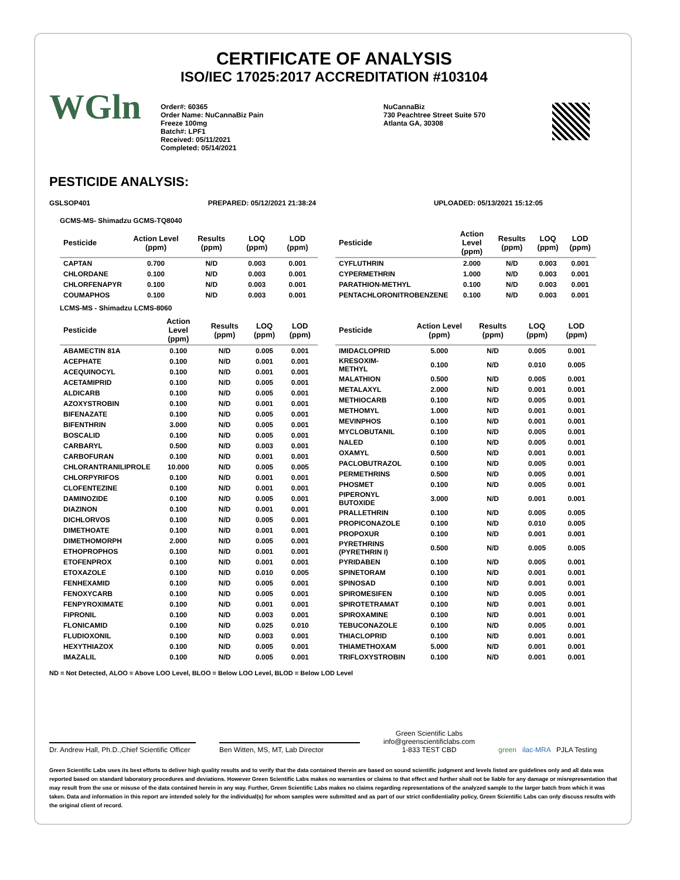CERTIFICATE OF ANALYSIS
ISO/IEC 17025:2017 ACCREDITATION #103104
WGln
Order#: 60365
Order Name: NuCannaBiz Pain
Freeze 100mg
Batch#: LPF1
Received: 05/11/2021
Completed: 05/14/2021
NuCannaBiz
730 Peachtree Street Suite 570
Atlanta GA, 30308
PESTICIDE ANALYSIS:
GSLSOP401 PREPARED: 05/12/2021 21:38:24 UPLOADED: 05/13/2021 15:12:05
GCMS-MS- Shimadzu GCMS-TQ8040
| Pesticide | Action Level (ppm) | Results (ppm) | LOQ (ppm) | LOD (ppm) |
| --- | --- | --- | --- | --- |
| CAPTAN | 0.700 | N/D | 0.003 | 0.001 |
| CHLORDANE | 0.100 | N/D | 0.003 | 0.001 |
| CHLORFENAPYR | 0.100 | N/D | 0.003 | 0.001 |
| COUMAPHOS | 0.100 | N/D | 0.003 | 0.001 |
| Pesticide | Action Level (ppm) | Results (ppm) | LOQ (ppm) | LOD (ppm) |
| --- | --- | --- | --- | --- |
| CYFLUTHRIN | 2.000 | N/D | 0.003 | 0.001 |
| CYPERMETHRIN | 1.000 | N/D | 0.003 | 0.001 |
| PARATHION-METHYL | 0.100 | N/D | 0.003 | 0.001 |
| PENTACHLORONITROBENZENE | 0.100 | N/D | 0.003 | 0.001 |
LCMS-MS - Shimadzu LCMS-8060
| Pesticide | Action Level (ppm) | Results (ppm) | LOQ (ppm) | LOD (ppm) |
| --- | --- | --- | --- | --- |
| ABAMECTIN 81A | 0.100 | N/D | 0.005 | 0.001 |
| ACEPHATE | 0.100 | N/D | 0.001 | 0.001 |
| ACEQUINOCYL | 0.100 | N/D | 0.001 | 0.001 |
| ACETAMIPRID | 0.100 | N/D | 0.005 | 0.001 |
| ALDICARB | 0.100 | N/D | 0.005 | 0.001 |
| AZOXYSTROBIN | 0.100 | N/D | 0.001 | 0.001 |
| BIFENAZATE | 0.100 | N/D | 0.005 | 0.001 |
| BIFENTHRIN | 3.000 | N/D | 0.005 | 0.001 |
| BOSCALID | 0.100 | N/D | 0.005 | 0.001 |
| CARBARYL | 0.500 | N/D | 0.003 | 0.001 |
| CARBOFURAN | 0.100 | N/D | 0.001 | 0.001 |
| CHLORANTRANILIPROLE | 10.000 | N/D | 0.005 | 0.005 |
| CHLORPYRIFOS | 0.100 | N/D | 0.001 | 0.001 |
| CLOFENTEZINE | 0.100 | N/D | 0.001 | 0.001 |
| DAMINOZIDE | 0.100 | N/D | 0.005 | 0.001 |
| DIAZINON | 0.100 | N/D | 0.001 | 0.001 |
| DICHLORVOS | 0.100 | N/D | 0.005 | 0.001 |
| DIMETHOATE | 0.100 | N/D | 0.001 | 0.001 |
| DIMETHOMORPH | 2.000 | N/D | 0.005 | 0.001 |
| ETHOPROPHOS | 0.100 | N/D | 0.001 | 0.001 |
| ETOFENPROX | 0.100 | N/D | 0.001 | 0.001 |
| ETOXAZOLE | 0.100 | N/D | 0.010 | 0.005 |
| FENHEXAMID | 0.100 | N/D | 0.005 | 0.001 |
| FENOXYCARB | 0.100 | N/D | 0.005 | 0.001 |
| FENPYROXIMATE | 0.100 | N/D | 0.001 | 0.001 |
| FIPRONIL | 0.100 | N/D | 0.003 | 0.001 |
| FLONICAMID | 0.100 | N/D | 0.025 | 0.010 |
| FLUDIOXONIL | 0.100 | N/D | 0.003 | 0.001 |
| HEXYTHIAZOX | 0.100 | N/D | 0.005 | 0.001 |
| IMAZALIL | 0.100 | N/D | 0.005 | 0.001 |
| Pesticide | Action Level (ppm) | Results (ppm) | LOQ (ppm) | LOD (ppm) |
| --- | --- | --- | --- | --- |
| IMIDACLOPRID | 5.000 | N/D | 0.005 | 0.001 |
| KRESOXIM-METHYL | 0.100 | N/D | 0.010 | 0.005 |
| MALATHION | 0.500 | N/D | 0.005 | 0.001 |
| METALAXYL | 2.000 | N/D | 0.001 | 0.001 |
| METHIOCARB | 0.100 | N/D | 0.005 | 0.001 |
| METHOMYL | 1.000 | N/D | 0.001 | 0.001 |
| MEVINPHOS | 0.100 | N/D | 0.001 | 0.001 |
| MYCLOBUTANIL | 0.100 | N/D | 0.005 | 0.001 |
| NALED | 0.100 | N/D | 0.005 | 0.001 |
| OXAMYL | 0.500 | N/D | 0.001 | 0.001 |
| PACLOBUTRAZOL | 0.100 | N/D | 0.005 | 0.001 |
| PERMETHRINS | 0.500 | N/D | 0.005 | 0.001 |
| PHOSMET | 0.100 | N/D | 0.005 | 0.001 |
| PIPERONYL BUTOXIDE | 3.000 | N/D | 0.001 | 0.001 |
| PRALLETHRIN | 0.100 | N/D | 0.005 | 0.005 |
| PROPICONAZOLE | 0.100 | N/D | 0.010 | 0.005 |
| PROPOXUR | 0.100 | N/D | 0.001 | 0.001 |
| PYRETHRINS (PYRETHRIN I) | 0.500 | N/D | 0.005 | 0.005 |
| PYRIDABEN | 0.100 | N/D | 0.005 | 0.001 |
| SPINETORAM | 0.100 | N/D | 0.001 | 0.001 |
| SPINOSAD | 0.100 | N/D | 0.001 | 0.001 |
| SPIROMESIFEN | 0.100 | N/D | 0.005 | 0.001 |
| SPIROTETRAMAT | 0.100 | N/D | 0.001 | 0.001 |
| SPIROXAMINE | 0.100 | N/D | 0.001 | 0.001 |
| TEBUCONAZOLE | 0.100 | N/D | 0.005 | 0.001 |
| THIACLOPRID | 0.100 | N/D | 0.001 | 0.001 |
| THIAMETHOXAM | 5.000 | N/D | 0.001 | 0.001 |
| TRIFLOXYSTROBIN | 0.100 | N/D | 0.001 | 0.001 |
ND = Not Detected, ALOO = Above LOO Level, BLOO = Below LOO Level, BLOD = Below LOD Level
Dr. Andrew Hall, Ph.D.,Chief Scientific Officer
Ben Witten, MS, MT, Lab Director
Green Scientific Labs
info@greenscientificlabs.com
1-833 TEST CBD
green ilac-MRA PJLA Testing
Green Scientific Labs uses its best efforts to deliver high quality results and to verify that the data contained therein are based on sound scientific judgment and levels listed are guidelines only and all data was reported based on standard laboratory procedures and deviations. However Green Scientific Labs makes no warranties or claims to that effect and further shall not be liable for any damage or misrepresentation that may result from the use or misuse of the data contained herein in any way. Further, Green Scientific Labs makes no claims regarding representations of the analyzed sample to the larger batch from which it was taken. Data and information in this report are intended solely for the individual(s) for whom samples were submitted and as part of our strict confidentiality policy, Green Scientific Labs can only discuss results with the original client of record.